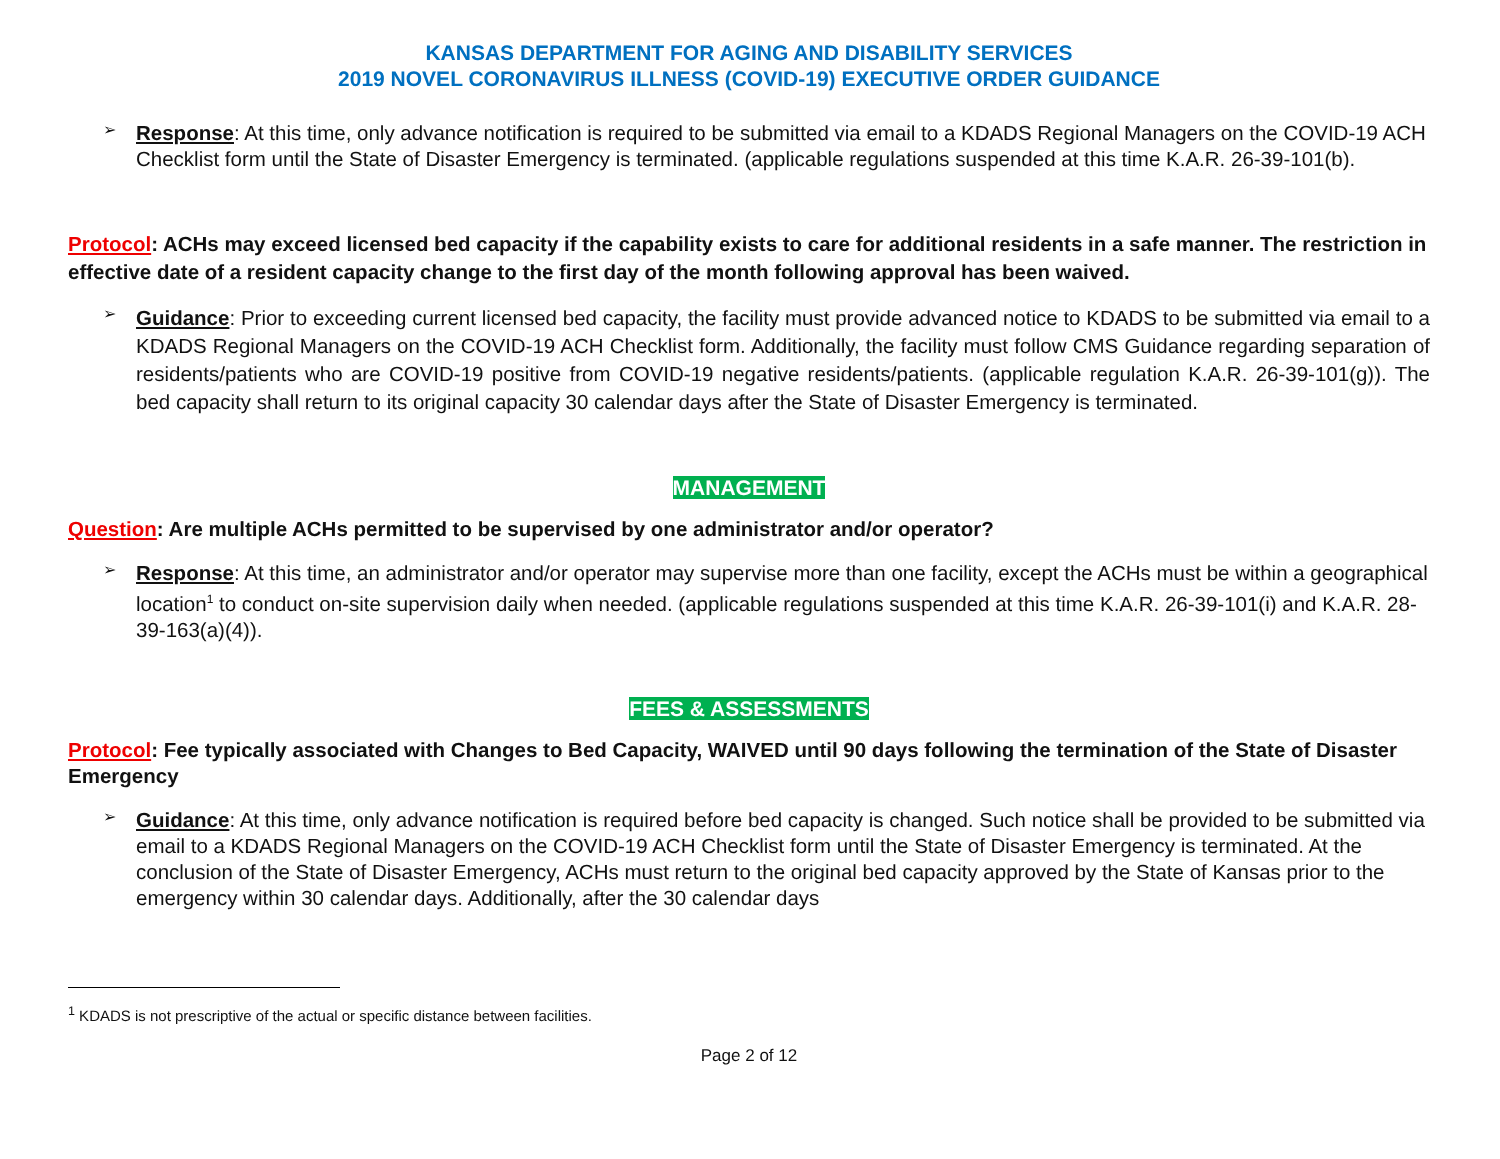KANSAS DEPARTMENT FOR AGING AND DISABILITY SERVICES
2019 NOVEL CORONAVIRUS ILLNESS (COVID-19) EXECUTIVE ORDER GUIDANCE
➢
Response: At this time, only advance notification is required to be submitted via email to a KDADS Regional Managers on the COVID-19 ACH Checklist form until the State of Disaster Emergency is terminated. (applicable regulations suspended at this time K.A.R. 26-39-101(b).
Protocol: ACHs may exceed licensed bed capacity if the capability exists to care for additional residents in a safe manner. The restriction in effective date of a resident capacity change to the first day of the month following approval has been waived.
➢
Guidance: Prior to exceeding current licensed bed capacity, the facility must provide advanced notice to KDADS to be submitted via email to a KDADS Regional Managers on the COVID-19 ACH Checklist form. Additionally, the facility must follow CMS Guidance regarding separation of residents/patients who are COVID-19 positive from COVID-19 negative residents/patients. (applicable regulation K.A.R. 26-39-101(g)). The bed capacity shall return to its original capacity 30 calendar days after the State of Disaster Emergency is terminated.
MANAGEMENT
Question: Are multiple ACHs permitted to be supervised by one administrator and/or operator?
➢
Response: At this time, an administrator and/or operator may supervise more than one facility, except the ACHs must be within a geographical location<sup>1</sup> to conduct on-site supervision daily when needed. (applicable regulations suspended at this time K.A.R. 26-39-101(i) and K.A.R. 28-39-163(a)(4)).
FEES & ASSESSMENTS
Protocol: Fee typically associated with Changes to Bed Capacity, WAIVED until 90 days following the termination of the State of Disaster Emergency
➢
Guidance: At this time, only advance notification is required before bed capacity is changed. Such notice shall be provided to be submitted via email to a KDADS Regional Managers on the COVID-19 ACH Checklist form until the State of Disaster Emergency is terminated. At the conclusion of the State of Disaster Emergency, ACHs must return to the original bed capacity approved by the State of Kansas prior to the emergency within 30 calendar days. Additionally, after the 30 calendar days
<sup>1</sup> KDADS is not prescriptive of the actual or specific distance between facilities.
Page 2 of 12